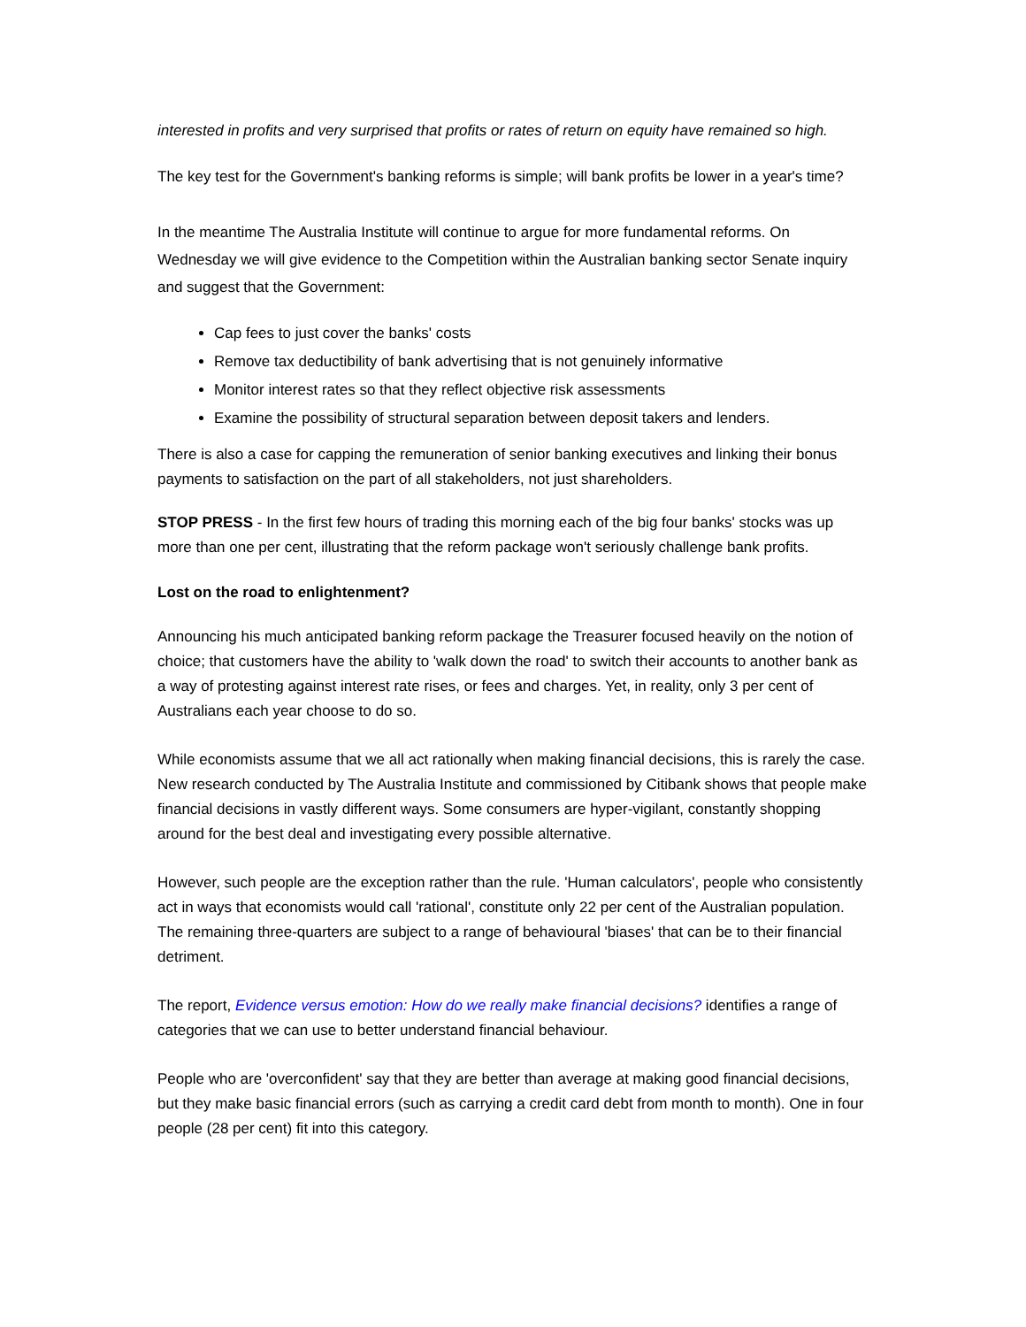interested in profits and very surprised that profits or rates of return on equity have remained so high.
The key test for the Government's banking reforms is simple; will bank profits be lower in a year's time?
In the meantime The Australia Institute will continue to argue for more fundamental reforms. On Wednesday we will give evidence to the Competition within the Australian banking sector Senate inquiry and suggest that the Government:
Cap fees to just cover the banks' costs
Remove tax deductibility of bank advertising that is not genuinely informative
Monitor interest rates so that they reflect objective risk assessments
Examine the possibility of structural separation between deposit takers and lenders.
There is also a case for capping the remuneration of senior banking executives and linking their bonus payments to satisfaction on the part of all stakeholders, not just shareholders.
STOP PRESS - In the first few hours of trading this morning each of the big four banks' stocks was up more than one per cent, illustrating that the reform package won't seriously challenge bank profits.
Lost on the road to enlightenment?
Announcing his much anticipated banking reform package the Treasurer focused heavily on the notion of choice; that customers have the ability to 'walk down the road' to switch their accounts to another bank as a way of protesting against interest rate rises, or fees and charges. Yet, in reality, only 3 per cent of Australians each year choose to do so.
While economists assume that we all act rationally when making financial decisions, this is rarely the case. New research conducted by The Australia Institute and commissioned by Citibank shows that people make financial decisions in vastly different ways. Some consumers are hyper-vigilant, constantly shopping around for the best deal and investigating every possible alternative.
However, such people are the exception rather than the rule. 'Human calculators', people who consistently act in ways that economists would call 'rational', constitute only 22 per cent of the Australian population. The remaining three-quarters are subject to a range of behavioural 'biases' that can be to their financial detriment.
The report, Evidence versus emotion: How do we really make financial decisions? identifies a range of categories that we can use to better understand financial behaviour.
People who are 'overconfident' say that they are better than average at making good financial decisions, but they make basic financial errors (such as carrying a credit card debt from month to month). One in four people (28 per cent) fit into this category.